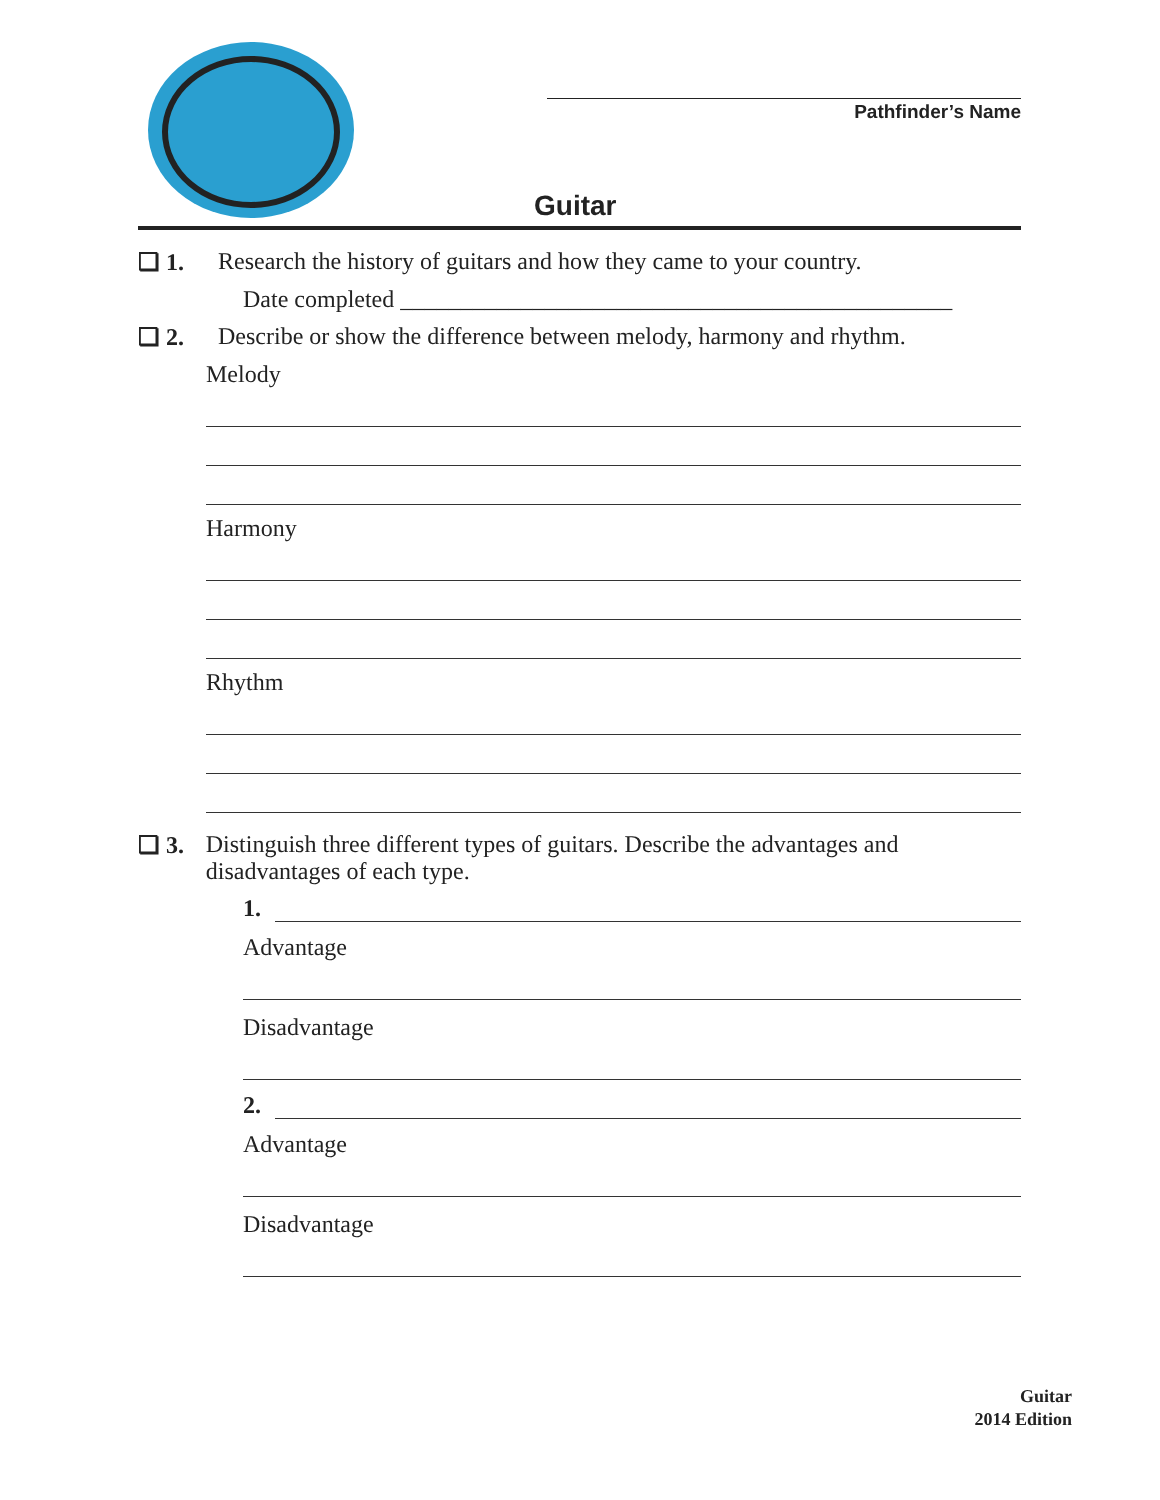Pathfinder’s Name
Guitar
❏ 1. Research the history of guitars and how they came to your country.
Date completed ______________________________________________
❏ 2. Describe or show the difference between melody, harmony and rhythm.
Melody
Harmony
Rhythm
❏ 3. Distinguish three different types of guitars. Describe the advantages and disadvantages of each type.
1.
Advantage
Disadvantage
2.
Advantage
Disadvantage
Guitar
2014 Edition